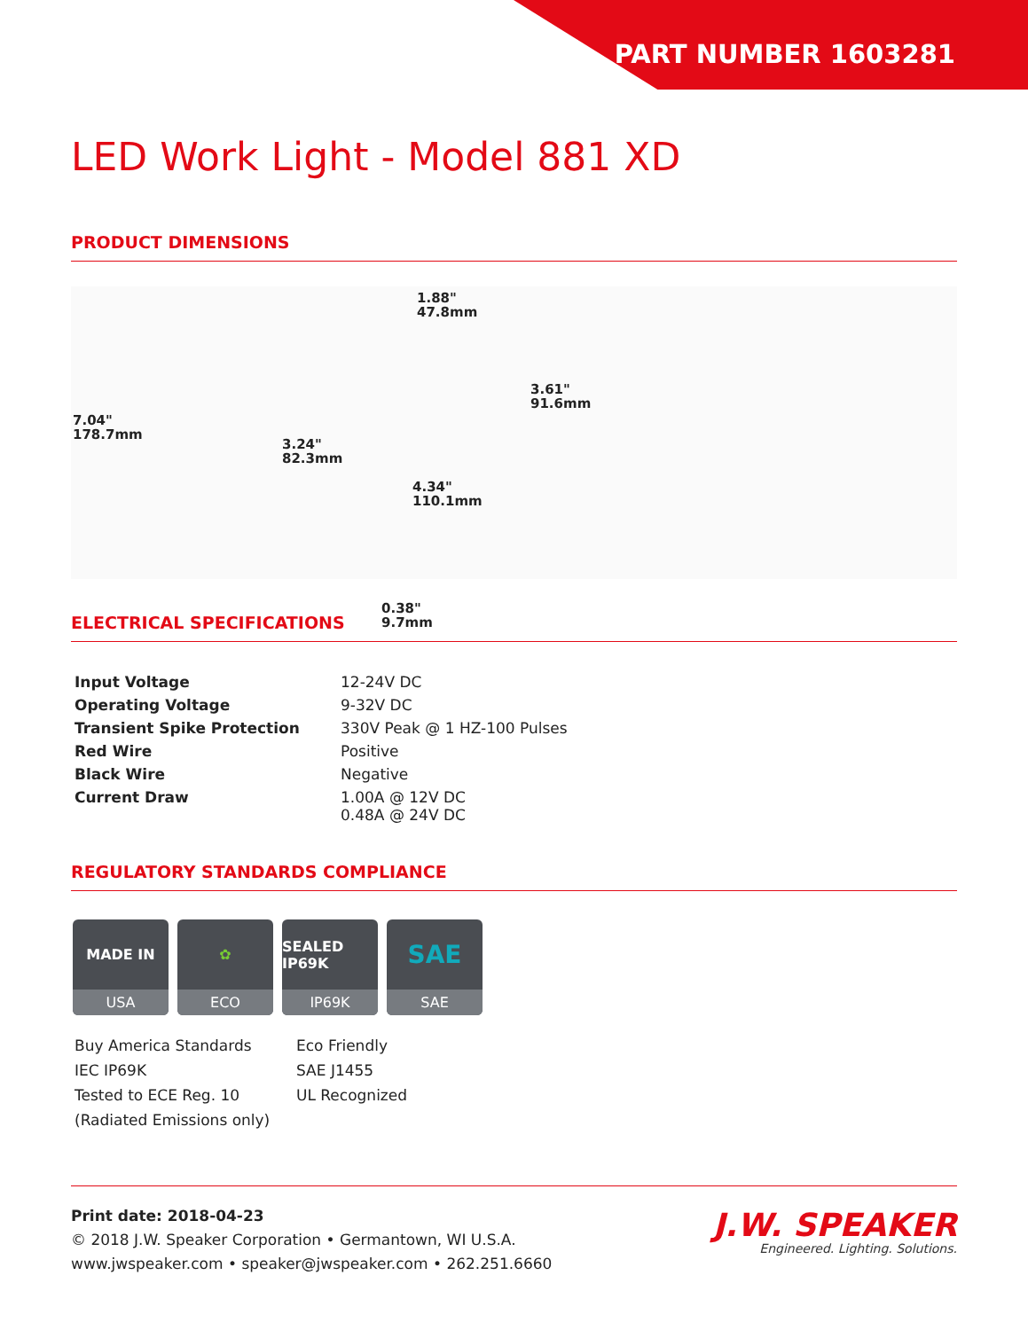PART NUMBER 1603281
LED Work Light - Model 881 XD
PRODUCT DIMENSIONS
7.04"
178.7mm
3.24"
82.3mm
1.88"
47.8mm
4.34"
110.1mm
0.38"
9.7mm
3.61"
91.6mm
ELECTRICAL SPECIFICATIONS
| Input Voltage | 12-24V DC |
| Operating Voltage | 9-32V DC |
| Transient Spike Protection | 330V Peak @ 1 HZ-100 Pulses |
| Red Wire | Positive |
| Black Wire | Negative |
| Current Draw | 1.00A @ 12V DC 0.48A @ 24V DC |
REGULATORY STANDARDS COMPLIANCE
MADE IN
USA
✿
ECO
SEALED IP69K
IP69K
SAE
SAE
Buy America Standards
Eco Friendly
IEC IP69K
SAE J1455
Tested to ECE Reg. 10
(Radiated Emissions only)
UL Recognized
Print date: 2018-04-23
© 2018 J.W. Speaker Corporation • Germantown, WI U.S.A.
www.jwspeaker.com • speaker@jwspeaker.com • 262.251.6660
J.W. SPEAKER
Engineered. Lighting. Solutions.